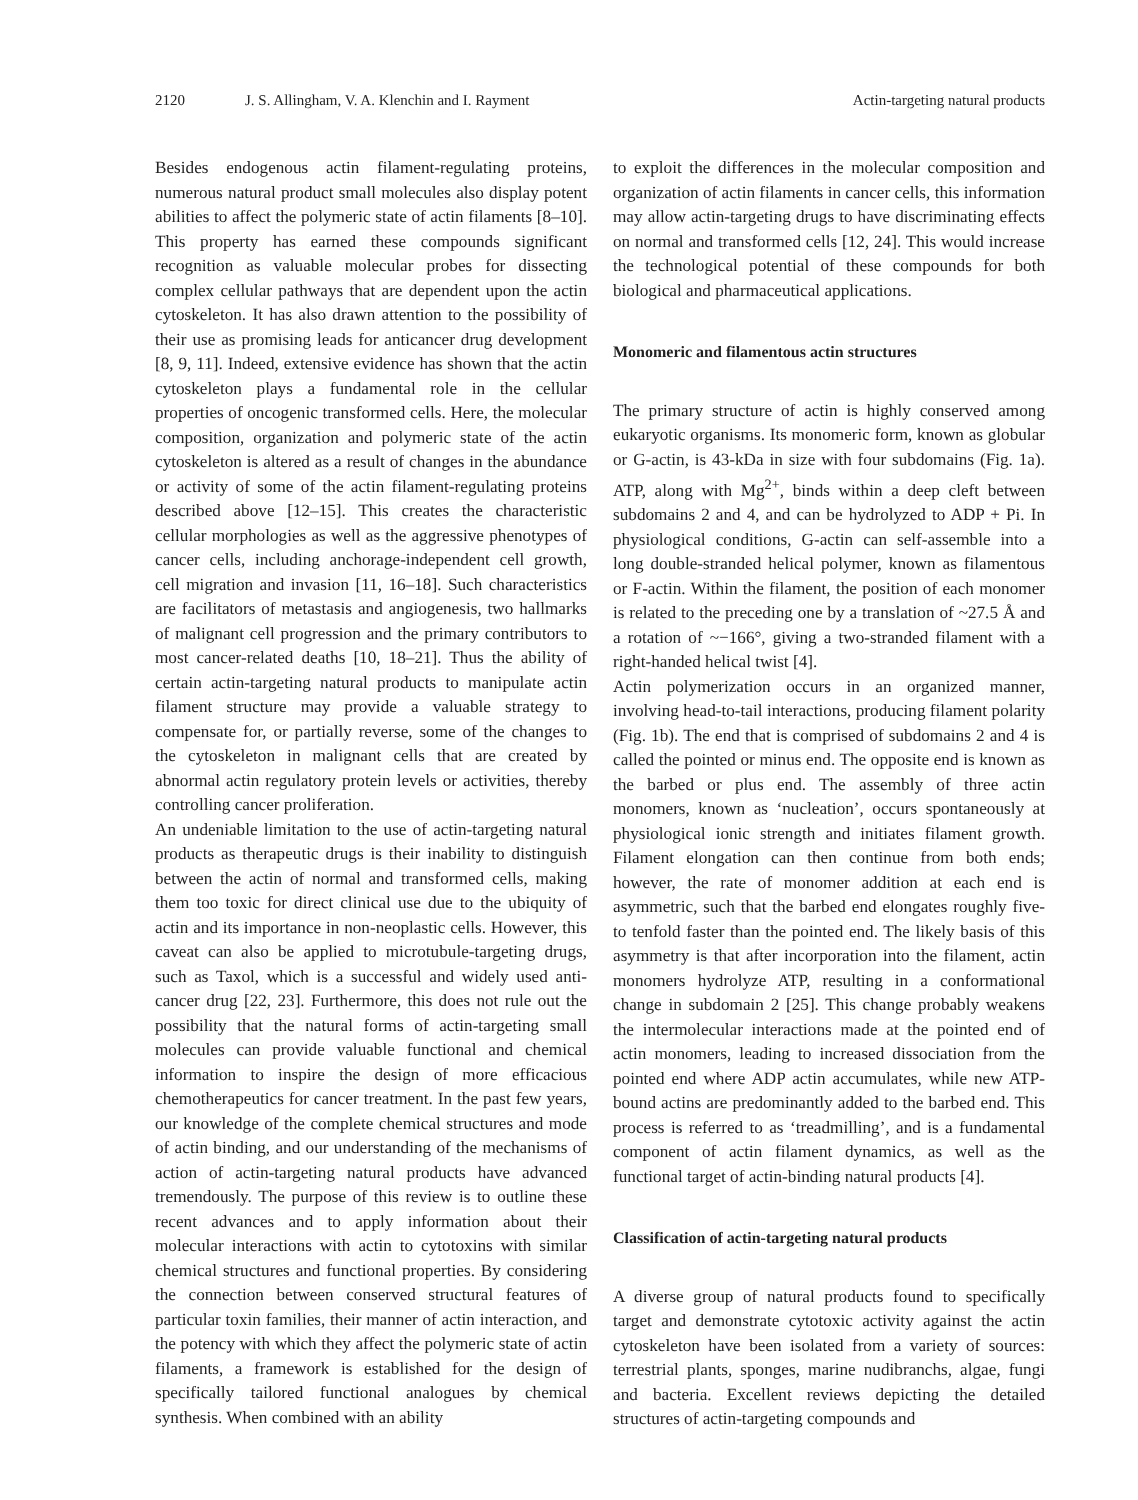2120 J. S. Allingham, V. A. Klenchin and I. Rayment Actin-targeting natural products
Besides endogenous actin filament-regulating proteins, numerous natural product small molecules also display potent abilities to affect the polymeric state of actin filaments [8–10]. This property has earned these compounds significant recognition as valuable molecular probes for dissecting complex cellular pathways that are dependent upon the actin cytoskeleton. It has also drawn attention to the possibility of their use as promising leads for anticancer drug development [8, 9, 11]. Indeed, extensive evidence has shown that the actin cytoskeleton plays a fundamental role in the cellular properties of oncogenic transformed cells. Here, the molecular composition, organization and polymeric state of the actin cytoskeleton is altered as a result of changes in the abundance or activity of some of the actin filament-regulating proteins described above [12–15]. This creates the characteristic cellular morphologies as well as the aggressive phenotypes of cancer cells, including anchorage-independent cell growth, cell migration and invasion [11, 16–18]. Such characteristics are facilitators of metastasis and angiogenesis, two hallmarks of malignant cell progression and the primary contributors to most cancer-related deaths [10, 18–21]. Thus the ability of certain actin-targeting natural products to manipulate actin filament structure may provide a valuable strategy to compensate for, or partially reverse, some of the changes to the cytoskeleton in malignant cells that are created by abnormal actin regulatory protein levels or activities, thereby controlling cancer proliferation.
An undeniable limitation to the use of actin-targeting natural products as therapeutic drugs is their inability to distinguish between the actin of normal and transformed cells, making them too toxic for direct clinical use due to the ubiquity of actin and its importance in non-neoplastic cells. However, this caveat can also be applied to microtubule-targeting drugs, such as Taxol, which is a successful and widely used anti-cancer drug [22, 23]. Furthermore, this does not rule out the possibility that the natural forms of actin-targeting small molecules can provide valuable functional and chemical information to inspire the design of more efficacious chemotherapeutics for cancer treatment. In the past few years, our knowledge of the complete chemical structures and mode of actin binding, and our understanding of the mechanisms of action of actin-targeting natural products have advanced tremendously. The purpose of this review is to outline these recent advances and to apply information about their molecular interactions with actin to cytotoxins with similar chemical structures and functional properties. By considering the connection between conserved structural features of particular toxin families, their manner of actin interaction, and the potency with which they affect the polymeric state of actin filaments, a framework is established for the design of specifically tailored functional analogues by chemical synthesis. When combined with an ability
to exploit the differences in the molecular composition and organization of actin filaments in cancer cells, this information may allow actin-targeting drugs to have discriminating effects on normal and transformed cells [12, 24]. This would increase the technological potential of these compounds for both biological and pharmaceutical applications.
Monomeric and filamentous actin structures
The primary structure of actin is highly conserved among eukaryotic organisms. Its monomeric form, known as globular or G-actin, is 43-kDa in size with four subdomains (Fig. 1a). ATP, along with Mg<sup>2+</sup>, binds within a deep cleft between subdomains 2 and 4, and can be hydrolyzed to ADP + Pi. In physiological conditions, G-actin can self-assemble into a long double-stranded helical polymer, known as filamentous or F-actin. Within the filament, the position of each monomer is related to the preceding one by a translation of ~27.5 Å and a rotation of ~−166°, giving a two-stranded filament with a right-handed helical twist [4].
Actin polymerization occurs in an organized manner, involving head-to-tail interactions, producing filament polarity (Fig. 1b). The end that is comprised of subdomains 2 and 4 is called the pointed or minus end. The opposite end is known as the barbed or plus end. The assembly of three actin monomers, known as ‘nucleation’, occurs spontaneously at physiological ionic strength and initiates filament growth. Filament elongation can then continue from both ends; however, the rate of monomer addition at each end is asymmetric, such that the barbed end elongates roughly five- to tenfold faster than the pointed end. The likely basis of this asymmetry is that after incorporation into the filament, actin monomers hydrolyze ATP, resulting in a conformational change in subdomain 2 [25]. This change probably weakens the intermolecular interactions made at the pointed end of actin monomers, leading to increased dissociation from the pointed end where ADP actin accumulates, while new ATP-bound actins are predominantly added to the barbed end. This process is referred to as ‘treadmilling’, and is a fundamental component of actin filament dynamics, as well as the functional target of actin-binding natural products [4].
Classification of actin-targeting natural products
A diverse group of natural products found to specifically target and demonstrate cytotoxic activity against the actin cytoskeleton have been isolated from a variety of sources: terrestrial plants, sponges, marine nudibranchs, algae, fungi and bacteria. Excellent reviews depicting the detailed structures of actin-targeting compounds and